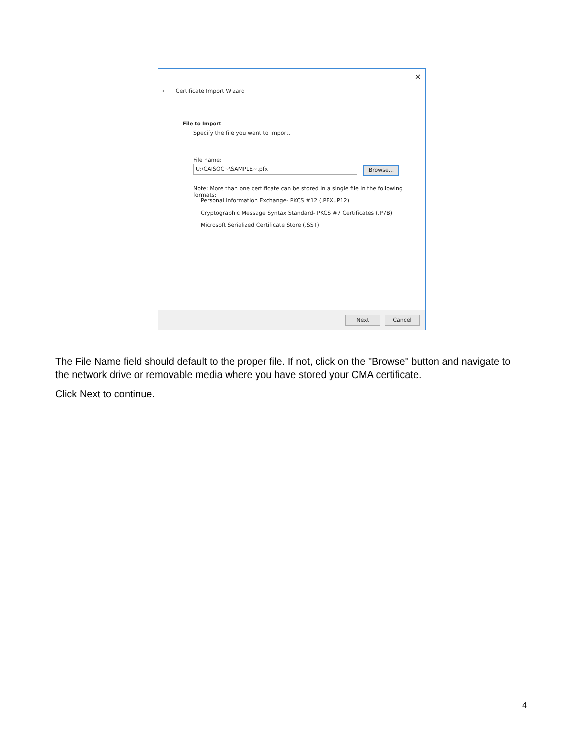×
← Certificate Import Wizard
File to Import
Specify the file you want to import.
File name:
U:\CAISOC~\SAMPLE~.pfx Browse...
Note: More than one certificate can be stored in a single file in the following formats:
Personal Information Exchange- PKCS #12 (.PFX,.P12)
Cryptographic Message Syntax Standard- PKCS #7 Certificates (.P7B)
Microsoft Serialized Certificate Store (.SST)
Next Cancel
The File Name field should default to the proper file. If not, click on the "Browse" button and navigate to the network drive or removable media where you have stored your CMA certificate.
Click Next to continue.
4